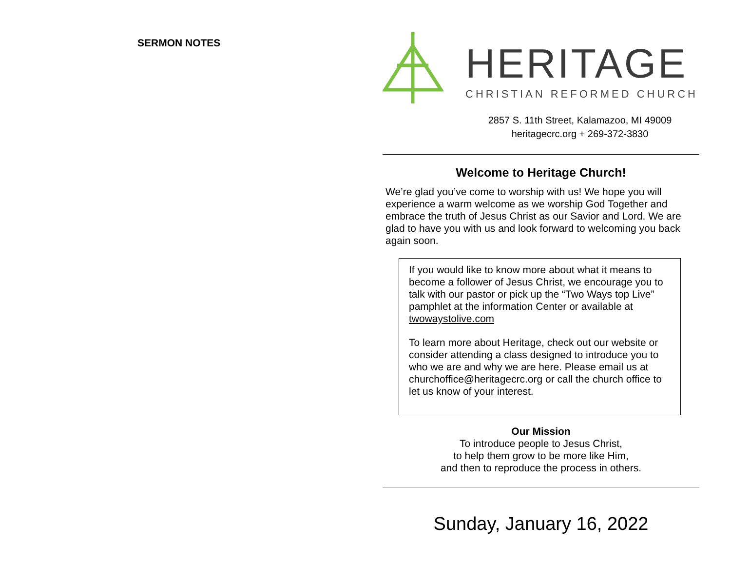SERMON NOTES
HERITAGE
CHRISTIAN REFORMED CHURCH
2857 S. 11th Street, Kalamazoo, MI 49009
heritagecrc.org + 269-372-3830
Welcome to Heritage Church!
We’re glad you’ve come to worship with us! We hope you will experience a warm welcome as we worship God Together and embrace the truth of Jesus Christ as our Savior and Lord. We are glad to have you with us and look forward to welcoming you back again soon.
If you would like to know more about what it means to become a follower of Jesus Christ, we encourage you to talk with our pastor or pick up the “Two Ways top Live” pamphlet at the information Center or available at twowaystolive.com
To learn more about Heritage, check out our website or consider attending a class designed to introduce you to who we are and why we are here. Please email us at churchoffice@heritagecrc.org or call the church office to let us know of your interest.
Our Mission
To introduce people to Jesus Christ,
to help them grow to be more like Him,
and then to reproduce the process in others.
Sunday, January 16, 2022